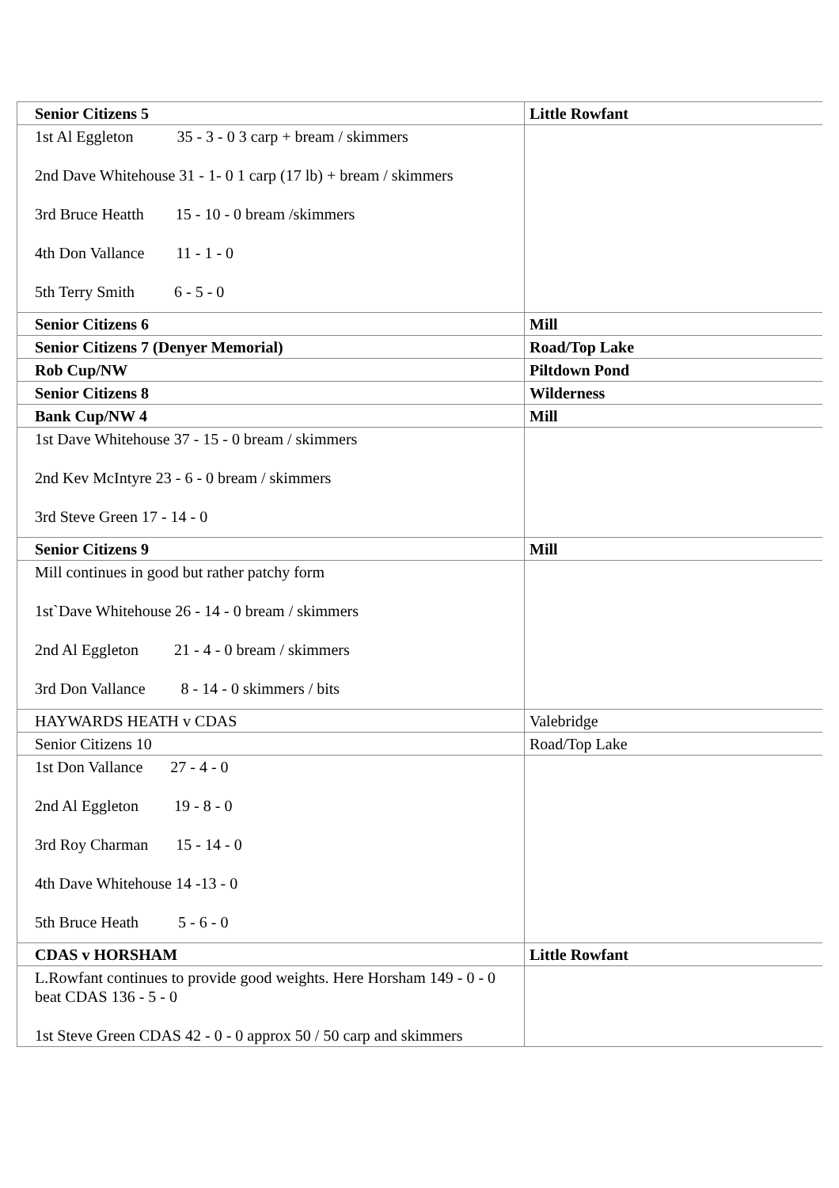| Senior Citizens 5 | Little Rowfant |
| 1st Al Eggleton 35 - 3 - 0 3 carp + bream / skimmers 2nd Dave Whitehouse 31 - 1- 0 1 carp (17 lb) + bream / skimmers 3rd Bruce Heatth 15 - 10 - 0 bream /skimmers 4th Don Vallance 11 - 1 - 0 5th Terry Smith 6 - 5 - 0 | |
| Senior Citizens 6 | Mill |
| Senior Citizens 7 (Denyer Memorial) | Road/Top Lake |
| Rob Cup/NW | Piltdown Pond |
| Senior Citizens 8 | Wilderness |
| Bank Cup/NW 4 | Mill |
| 1st Dave Whitehouse 37 - 15 - 0 bream / skimmers 2nd Kev McIntyre 23 - 6 - 0 bream / skimmers 3rd Steve Green 17 - 14 - 0 | |
| Senior Citizens 9 | Mill |
| Mill continues in good but rather patchy form 1st`Dave Whitehouse 26 - 14 - 0 bream / skimmers 2nd Al Eggleton 21 - 4 - 0 bream / skimmers 3rd Don Vallance 8 - 14 - 0 skimmers / bits | |
| HAYWARDS HEATH v CDAS | Valebridge |
| Senior Citizens 10 | Road/Top Lake |
| 1st Don Vallance 27 - 4 - 0 2nd Al Eggleton 19 - 8 - 0 3rd Roy Charman 15 - 14 - 0 4th Dave Whitehouse 14 -13 - 0 5th Bruce Heath 5 - 6 - 0 | |
| CDAS v HORSHAM | Little Rowfant |
| L.Rowfant continues to provide good weights. Here Horsham 149 - 0 - 0 beat CDAS 136 - 5 - 0 1st Steve Green CDAS 42 - 0 - 0 approx 50 / 50 carp and skimmers | |